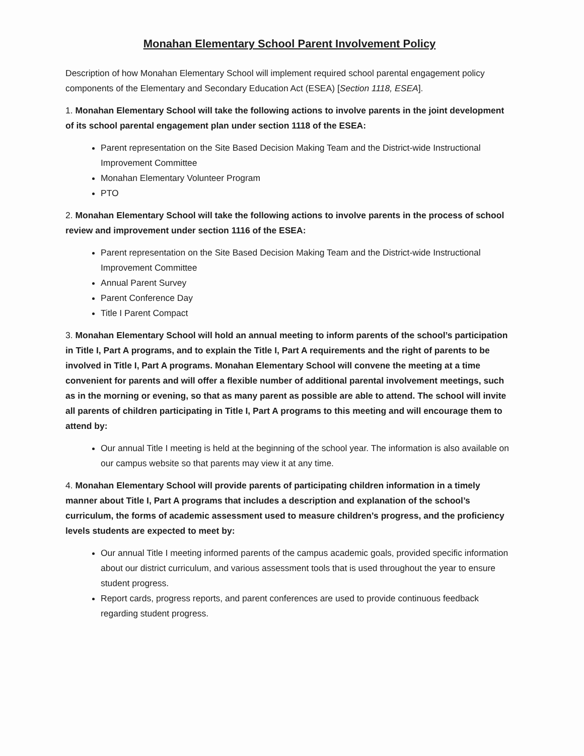Monahan Elementary School Parent Involvement Policy
Description of how Monahan Elementary School will implement required school parental engagement policy components of the Elementary and Secondary Education Act (ESEA) [Section 1118, ESEA].
1. Monahan Elementary School will take the following actions to involve parents in the joint development of its school parental engagement plan under section 1118 of the ESEA:
Parent representation on the Site Based Decision Making Team and the District-wide Instructional Improvement Committee
Monahan Elementary Volunteer Program
PTO
2. Monahan Elementary School will take the following actions to involve parents in the process of school review and improvement under section 1116 of the ESEA:
Parent representation on the Site Based Decision Making Team and the District-wide Instructional Improvement Committee
Annual Parent Survey
Parent Conference Day
Title I Parent Compact
3. Monahan Elementary School will hold an annual meeting to inform parents of the school’s participation in Title I, Part A programs, and to explain the Title I, Part A requirements and the right of parents to be involved in Title I, Part A programs. Monahan Elementary School will convene the meeting at a time convenient for parents and will offer a flexible number of additional parental involvement meetings, such as in the morning or evening, so that as many parent as possible are able to attend. The school will invite all parents of children participating in Title I, Part A programs to this meeting and will encourage them to attend by:
Our annual Title I meeting is held at the beginning of the school year. The information is also available on our campus website so that parents may view it at any time.
4. Monahan Elementary School will provide parents of participating children information in a timely manner about Title I, Part A programs that includes a description and explanation of the school’s curriculum, the forms of academic assessment used to measure children’s progress, and the proficiency levels students are expected to meet by:
Our annual Title I meeting informed parents of the campus academic goals, provided specific information about our district curriculum, and various assessment tools that is used throughout the year to ensure student progress.
Report cards, progress reports, and parent conferences are used to provide continuous feedback regarding student progress.